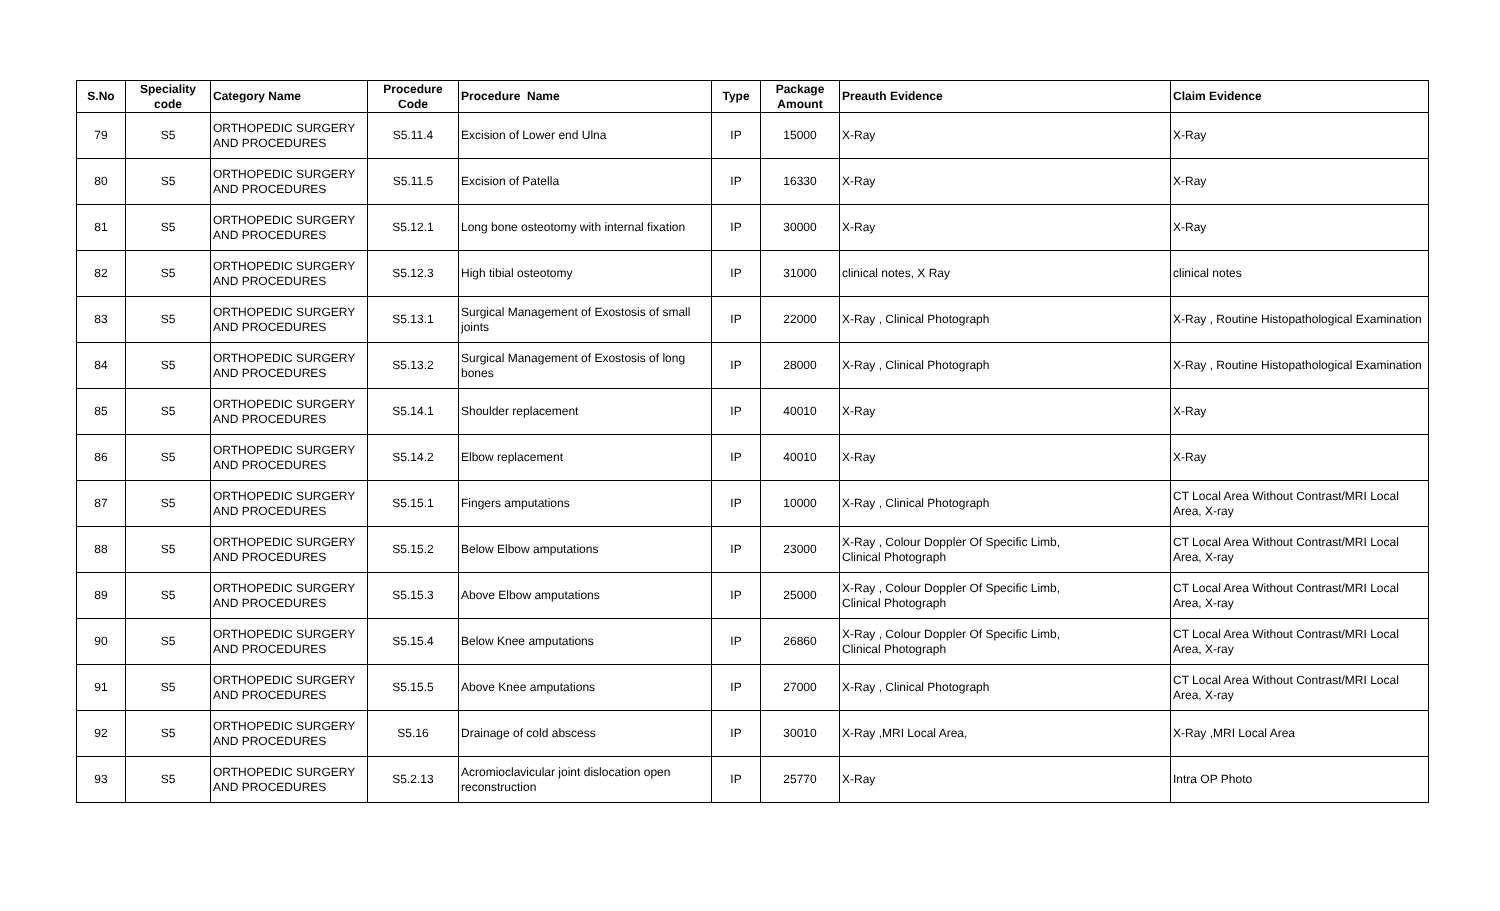| S.No | Speciality code | Category Name | Procedure Code | Procedure Name | Type | Package Amount | Preauth Evidence | Claim Evidence |
| --- | --- | --- | --- | --- | --- | --- | --- | --- |
| 79 | S5 | ORTHOPEDIC SURGERY AND PROCEDURES | S5.11.4 | Excision of Lower end Ulna | IP | 15000 | X-Ray | X-Ray |
| 80 | S5 | ORTHOPEDIC SURGERY AND PROCEDURES | S5.11.5 | Excision of Patella | IP | 16330 | X-Ray | X-Ray |
| 81 | S5 | ORTHOPEDIC SURGERY AND PROCEDURES | S5.12.1 | Long bone osteotomy with internal fixation | IP | 30000 | X-Ray | X-Ray |
| 82 | S5 | ORTHOPEDIC SURGERY AND PROCEDURES | S5.12.3 | High tibial osteotomy | IP | 31000 | clinical notes, X Ray | clinical notes |
| 83 | S5 | ORTHOPEDIC SURGERY AND PROCEDURES | S5.13.1 | Surgical Management of Exostosis of small joints | IP | 22000 | X-Ray , Clinical Photograph | X-Ray , Routine Histopathological Examination |
| 84 | S5 | ORTHOPEDIC SURGERY AND PROCEDURES | S5.13.2 | Surgical Management of Exostosis of long bones | IP | 28000 | X-Ray , Clinical Photograph | X-Ray , Routine Histopathological Examination |
| 85 | S5 | ORTHOPEDIC SURGERY AND PROCEDURES | S5.14.1 | Shoulder replacement | IP | 40010 | X-Ray | X-Ray |
| 86 | S5 | ORTHOPEDIC SURGERY AND PROCEDURES | S5.14.2 | Elbow replacement | IP | 40010 | X-Ray | X-Ray |
| 87 | S5 | ORTHOPEDIC SURGERY AND PROCEDURES | S5.15.1 | Fingers amputations | IP | 10000 | X-Ray , Clinical Photograph | CT Local Area Without Contrast/MRI Local Area, X-ray |
| 88 | S5 | ORTHOPEDIC SURGERY AND PROCEDURES | S5.15.2 | Below Elbow amputations | IP | 23000 | X-Ray , Colour Doppler Of Specific Limb, Clinical Photograph | CT Local Area Without Contrast/MRI Local Area, X-ray |
| 89 | S5 | ORTHOPEDIC SURGERY AND PROCEDURES | S5.15.3 | Above Elbow amputations | IP | 25000 | X-Ray , Colour Doppler Of Specific Limb, Clinical Photograph | CT Local Area Without Contrast/MRI Local Area, X-ray |
| 90 | S5 | ORTHOPEDIC SURGERY AND PROCEDURES | S5.15.4 | Below Knee amputations | IP | 26860 | X-Ray , Colour Doppler Of Specific Limb, Clinical Photograph | CT Local Area Without Contrast/MRI Local Area, X-ray |
| 91 | S5 | ORTHOPEDIC SURGERY AND PROCEDURES | S5.15.5 | Above Knee amputations | IP | 27000 | X-Ray , Clinical Photograph | CT Local Area Without Contrast/MRI Local Area, X-ray |
| 92 | S5 | ORTHOPEDIC SURGERY AND PROCEDURES | S5.16 | Drainage of cold abscess | IP | 30010 | X-Ray ,MRI Local Area, | X-Ray ,MRI Local Area |
| 93 | S5 | ORTHOPEDIC SURGERY AND PROCEDURES | S5.2.13 | Acromioclavicular joint dislocation open reconstruction | IP | 25770 | X-Ray | Intra OP Photo |